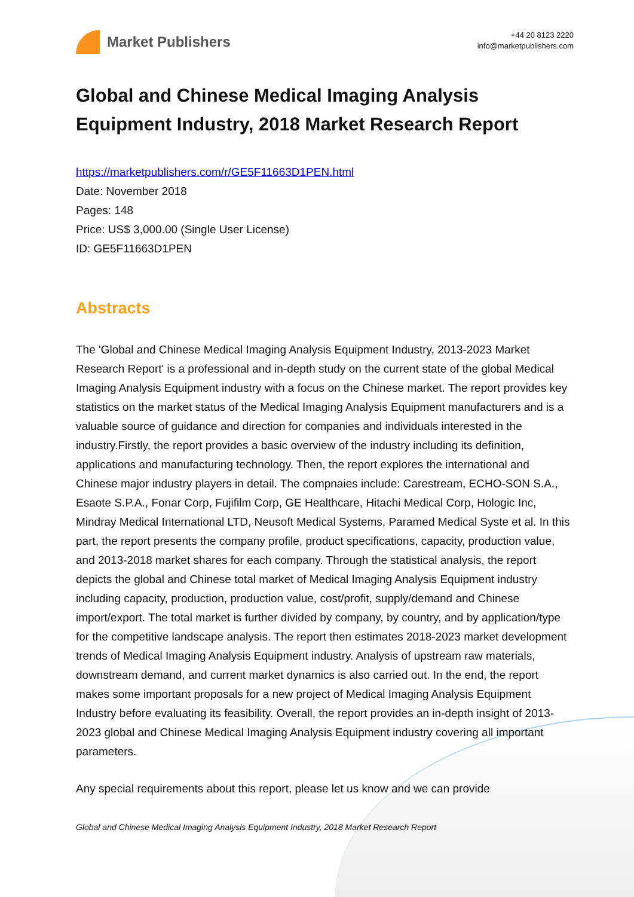Market Publishers
+44 20 8123 2220
info@marketpublishers.com
Global and Chinese Medical Imaging Analysis Equipment Industry, 2018 Market Research Report
https://marketpublishers.com/r/GE5F11663D1PEN.html
Date: November 2018
Pages: 148
Price: US$ 3,000.00 (Single User License)
ID: GE5F11663D1PEN
Abstracts
The 'Global and Chinese Medical Imaging Analysis Equipment Industry, 2013-2023 Market Research Report' is a professional and in-depth study on the current state of the global Medical Imaging Analysis Equipment industry with a focus on the Chinese market. The report provides key statistics on the market status of the Medical Imaging Analysis Equipment manufacturers and is a valuable source of guidance and direction for companies and individuals interested in the industry.Firstly, the report provides a basic overview of the industry including its definition, applications and manufacturing technology. Then, the report explores the international and Chinese major industry players in detail. The compnaies include: Carestream, ECHO-SON S.A., Esaote S.P.A., Fonar Corp, Fujifilm Corp, GE Healthcare, Hitachi Medical Corp, Hologic Inc, Mindray Medical International LTD, Neusoft Medical Systems, Paramed Medical Syste et al. In this part, the report presents the company profile, product specifications, capacity, production value, and 2013-2018 market shares for each company. Through the statistical analysis, the report depicts the global and Chinese total market of Medical Imaging Analysis Equipment industry including capacity, production, production value, cost/profit, supply/demand and Chinese import/export. The total market is further divided by company, by country, and by application/type for the competitive landscape analysis. The report then estimates 2018-2023 market development trends of Medical Imaging Analysis Equipment industry. Analysis of upstream raw materials, downstream demand, and current market dynamics is also carried out. In the end, the report makes some important proposals for a new project of Medical Imaging Analysis Equipment Industry before evaluating its feasibility. Overall, the report provides an in-depth insight of 2013-2023 global and Chinese Medical Imaging Analysis Equipment industry covering all important parameters.
Any special requirements about this report, please let us know and we can provide
Global and Chinese Medical Imaging Analysis Equipment Industry, 2018 Market Research Report